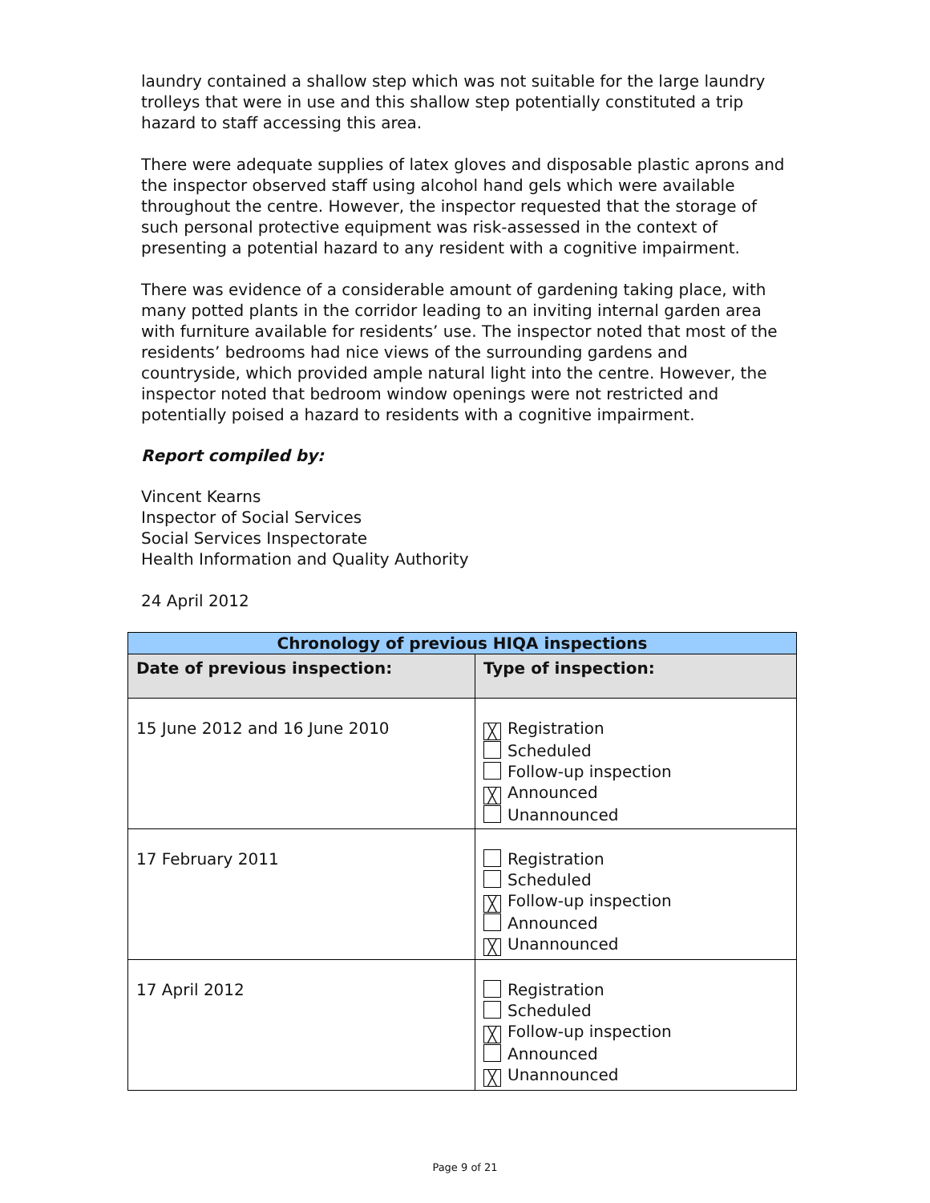laundry contained a shallow step which was not suitable for the large laundry trolleys that were in use and this shallow step potentially constituted a trip hazard to staff accessing this area.
There were adequate supplies of latex gloves and disposable plastic aprons and the inspector observed staff using alcohol hand gels which were available throughout the centre. However, the inspector requested that the storage of such personal protective equipment was risk-assessed in the context of presenting a potential hazard to any resident with a cognitive impairment.
There was evidence of a considerable amount of gardening taking place, with many potted plants in the corridor leading to an inviting internal garden area with furniture available for residents’ use. The inspector noted that most of the residents’ bedrooms had nice views of the surrounding gardens and countryside, which provided ample natural light into the centre. However, the inspector noted that bedroom window openings were not restricted and potentially poised a hazard to residents with a cognitive impairment.
Report compiled by:
Vincent Kearns
Inspector of Social Services
Social Services Inspectorate
Health Information and Quality Authority
24 April 2012
| Chronology of previous HIQA inspections | |
| --- | --- |
| Date of previous inspection: | Type of inspection: |
| 15 June 2012 and 16 June 2010 | ╳ Registration Scheduled Follow-up inspection ╳ Announced Unannounced |
| 17 February 2011 | Registration Scheduled ╳ Follow-up inspection Announced ╳ Unannounced |
| 17 April 2012 | Registration Scheduled ╳ Follow-up inspection Announced ╳ Unannounced |
Page 9 of 21